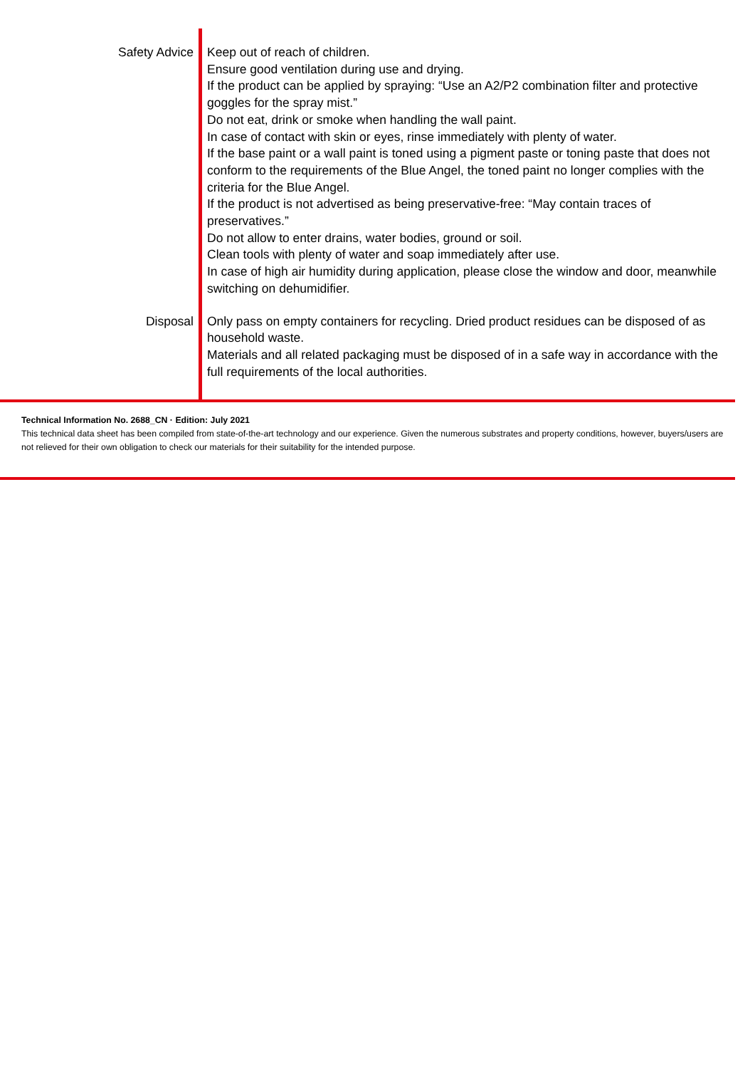Safety Advice Keep out of reach of children.
Ensure good ventilation during use and drying.
If the product can be applied by spraying: “Use an A2/P2 combination filter and protective goggles for the spray mist.”
Do not eat, drink or smoke when handling the wall paint.
In case of contact with skin or eyes, rinse immediately with plenty of water.
If the base paint or a wall paint is toned using a pigment paste or toning paste that does not conform to the requirements of the Blue Angel, the toned paint no longer complies with the criteria for the Blue Angel.
If the product is not advertised as being preservative-free: “May contain traces of preservatives.”
Do not allow to enter drains, water bodies, ground or soil.
Clean tools with plenty of water and soap immediately after use.
In case of high air humidity during application, please close the window and door, meanwhile switching on dehumidifier.
Disposal Only pass on empty containers for recycling. Dried product residues can be disposed of as household waste.
Materials and all related packaging must be disposed of in a safe way in accordance with the full requirements of the local authorities.
Technical Information No. 2688_CN · Edition: July 2021
This technical data sheet has been compiled from state-of-the-art technology and our experience. Given the numerous substrates and property conditions, however, buyers/users are not relieved for their own obligation to check our materials for their suitability for the intended purpose.